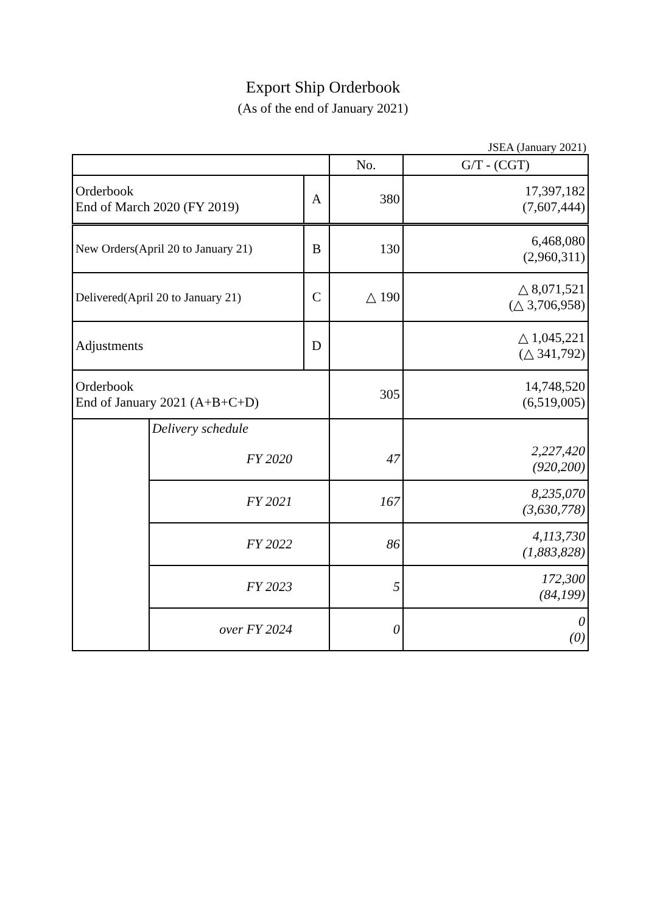Export Ship Orderbook
(As of the end of January 2021)
JSEA (January 2021)
| | | | No. | G/T - (CGT) |
| --- | --- | --- | --- | --- |
| Orderbook End of March 2020 (FY 2019) | | A | 380 | 17,397,182 (7,607,444) |
| New Orders(April 20 to January 21) | | B | 130 | 6,468,080 (2,960,311) |
| Delivered(April 20 to January 21) | | C | △ 190 | △ 8,071,521 (△ 3,706,958) |
| Adjustments | | D | | △ 1,045,221 (△ 341,792) |
| Orderbook End of January 2021 (A+B+C+D) | | | 305 | 14,748,520 (6,519,005) |
| | Delivery schedule | | | |
| | FY 2020 | | 47 | 2,227,420 (920,200) |
| | FY 2021 | | 167 | 8,235,070 (3,630,778) |
| | FY 2022 | | 86 | 4,113,730 (1,883,828) |
| | FY 2023 | | 5 | 172,300 (84,199) |
| | over FY 2024 | | 0 | 0 (0) |